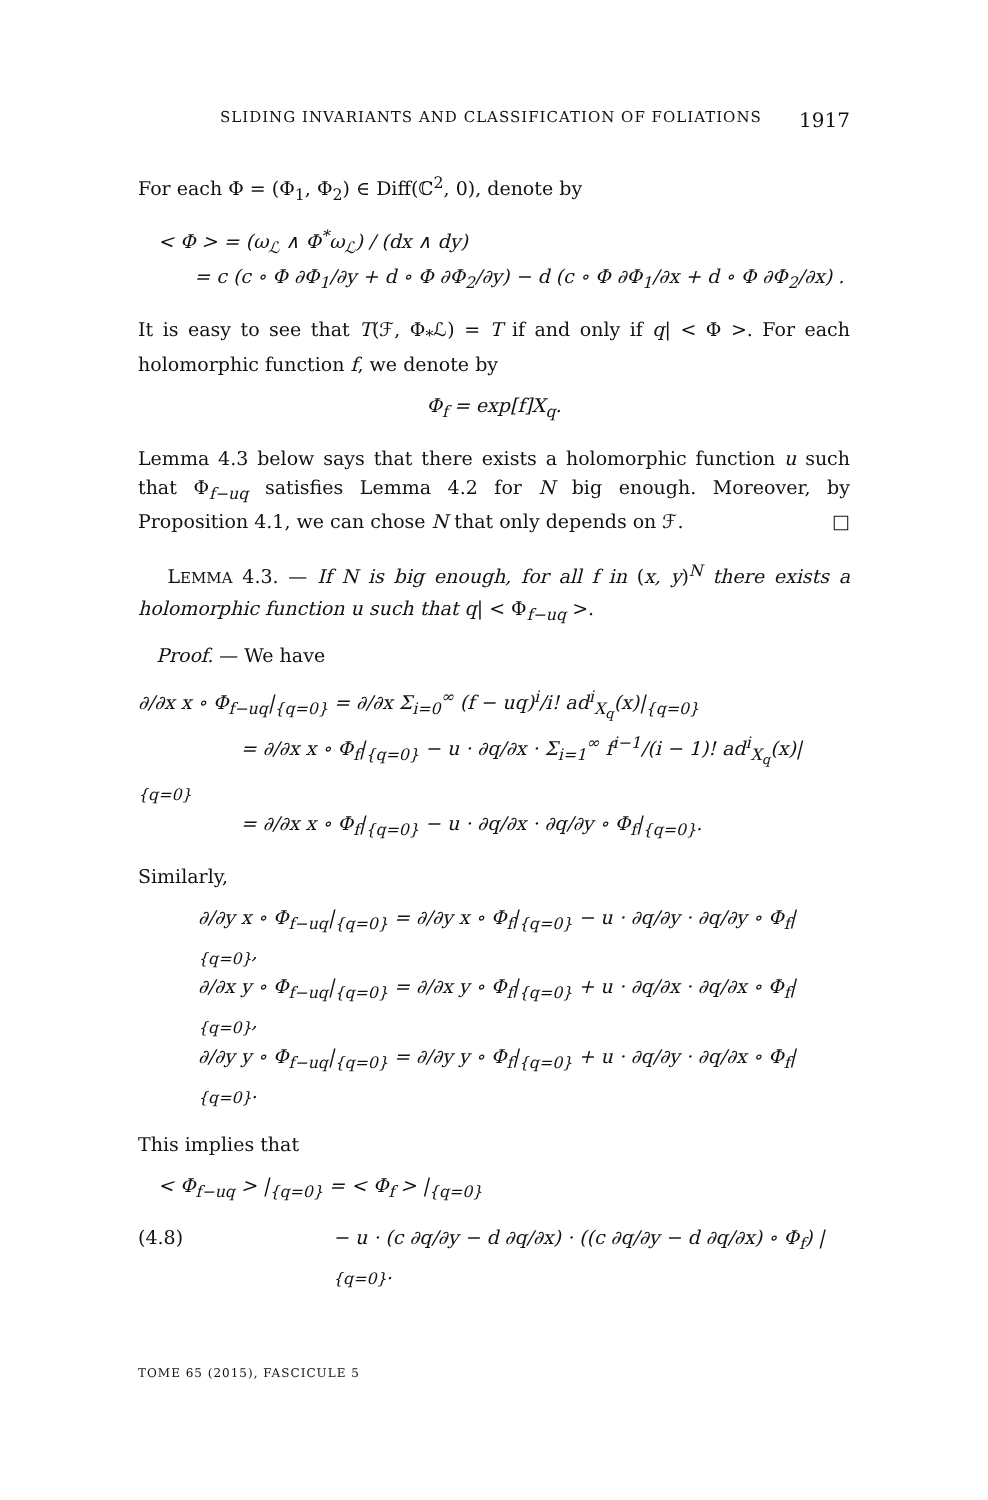SLIDING INVARIANTS AND CLASSIFICATION OF FOLIATIONS 1917
For each Φ = (Φ<sub>1</sub>, Φ<sub>2</sub>) ∈ Diff(ℂ<sup>2</sup>, 0), denote by
< Φ > = (ω<sub>ℒ</sub> ∧ Φ<sup>*</sup>ω<sub>ℒ</sub>) / (dx ∧ dy)
= c (c ∘ Φ ∂Φ<sub>1</sub>/∂y + d ∘ Φ ∂Φ<sub>2</sub>/∂y) − d (c ∘ Φ ∂Φ<sub>1</sub>/∂x + d ∘ Φ ∂Φ<sub>2</sub>/∂x) .
It is easy to see that T(ℱ, Φ<sub>*</sub>ℒ) = T if and only if q| < Φ >. For each holomorphic function f, we denote by
Φ<sub>f</sub> = exp[f]X<sub>q</sub>.
Lemma 4.3 below says that there exists a holomorphic function u such that Φ<sub>f−uq</sub> satisfies Lemma 4.2 for N big enough. Moreover, by Proposition 4.1, we can chose N that only depends on ℱ. □
LEMMA 4.3. — If N is big enough, for all f in (x, y)<sup>N</sup> there exists a holomorphic function u such that q| < Φ<sub>f−uq</sub> >.
Proof. — We have
∂/∂x x ∘ Φ<sub>f−uq</sub>|<sub>{q=0}</sub> = ∂/∂x Σ<sub>i=0</sub><sup>∞</sup> (f − uq)<sup>i</sup>/i! ad<sup>i</sup><sub>X<sub>q</sub></sub>(x)|<sub>{q=0}</sub>
= ∂/∂x x ∘ Φ<sub>f</sub>|<sub>{q=0}</sub> − u · ∂q/∂x · Σ<sub>i=1</sub><sup>∞</sup> f<sup>i−1</sup>/(i − 1)! ad<sup>i</sup><sub>X<sub>q</sub></sub>(x)|<sub>{q=0}</sub>
= ∂/∂x x ∘ Φ<sub>f</sub>|<sub>{q=0}</sub> − u · ∂q/∂x · ∂q/∂y ∘ Φ<sub>f</sub>|<sub>{q=0}</sub>.
Similarly,
∂/∂y x ∘ Φ<sub>f−uq</sub>|<sub>{q=0}</sub> = ∂/∂y x ∘ Φ<sub>f</sub>|<sub>{q=0}</sub> − u · ∂q/∂y · ∂q/∂y ∘ Φ<sub>f</sub>|<sub>{q=0}</sub>,
∂/∂x y ∘ Φ<sub>f−uq</sub>|<sub>{q=0}</sub> = ∂/∂x y ∘ Φ<sub>f</sub>|<sub>{q=0}</sub> + u · ∂q/∂x · ∂q/∂x ∘ Φ<sub>f</sub>|<sub>{q=0}</sub>,
∂/∂y y ∘ Φ<sub>f−uq</sub>|<sub>{q=0}</sub> = ∂/∂y y ∘ Φ<sub>f</sub>|<sub>{q=0}</sub> + u · ∂q/∂y · ∂q/∂x ∘ Φ<sub>f</sub>|<sub>{q=0}</sub>.
This implies that
< Φ<sub>f−uq</sub> > |<sub>{q=0}</sub> = < Φ<sub>f</sub> > |<sub>{q=0}</sub>
(4.8) − u · (c ∂q/∂y − d ∂q/∂x) · ((c ∂q/∂y − d ∂q/∂x) ∘ Φ<sub>f</sub>) |<sub>{q=0}</sub>.
TOME 65 (2015), FASCICULE 5